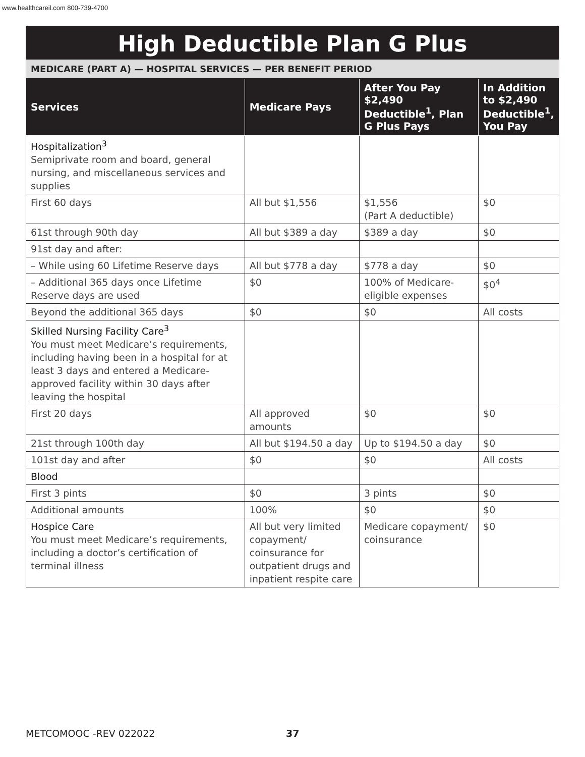www.healthcareil.com 800-739-4700
High Deductible Plan G Plus
MEDICARE (PART A) — HOSPITAL SERVICES — PER BENEFIT PERIOD
| Services | Medicare Pays | After You Pay $2,490 Deductible<sup>1</sup>, Plan G Plus Pays | In Addition to $2,490 Deductible<sup>1</sup>, You Pay |
| --- | --- | --- | --- |
| Hospitalization<sup>3</sup> Semiprivate room and board, general nursing, and miscellaneous services and supplies | | | |
| First 60 days | All but $1,556 | $1,556 (Part A deductible) | $0 |
| 61st through 90th day | All but $389 a day | $389 a day | $0 |
| 91st day and after: | | | |
| – While using 60 Lifetime Reserve days | All but $778 a day | $778 a day | $0 |
| – Additional 365 days once Lifetime Reserve days are used | $0 | 100% of Medicare-eligible expenses | $0<sup>4</sup> |
| Beyond the additional 365 days | $0 | $0 | All costs |
| Skilled Nursing Facility Care<sup>3</sup> You must meet Medicare’s requirements, including having been in a hospital for at least 3 days and entered a Medicare-approved facility within 30 days after leaving the hospital | | | |
| First 20 days | All approved amounts | $0 | $0 |
| 21st through 100th day | All but $194.50 a day | Up to $194.50 a day | $0 |
| 101st day and after | $0 | $0 | All costs |
| Blood | | | |
| First 3 pints | $0 | 3 pints | $0 |
| Additional amounts | 100% | $0 | $0 |
| Hospice Care You must meet Medicare’s requirements, including a doctor’s certification of terminal illness | All but very limited copayment/ coinsurance for outpatient drugs and inpatient respite care | Medicare copayment/ coinsurance | $0 |
METCOMOOC -REV 022022 37